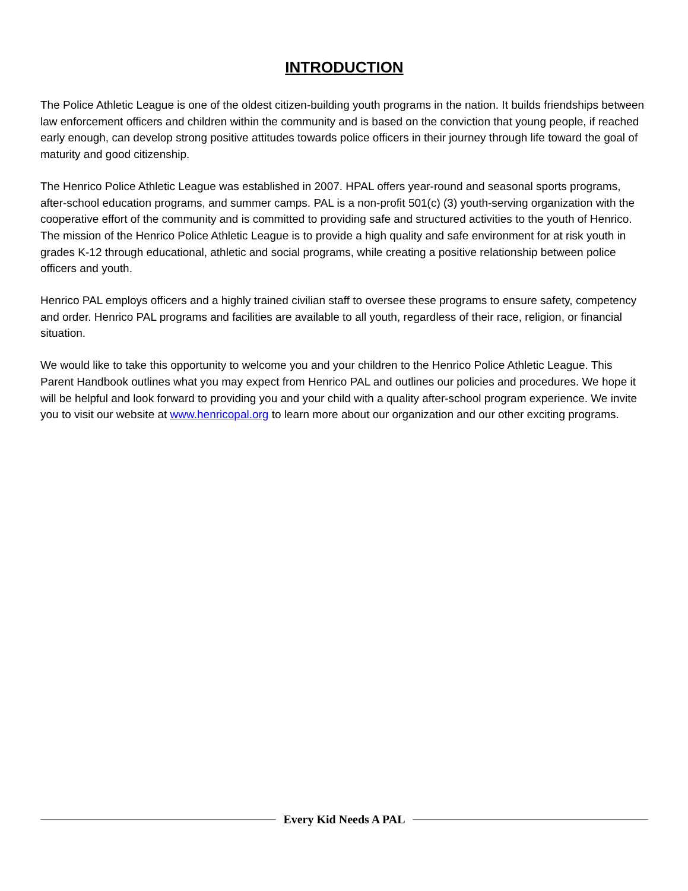INTRODUCTION
The Police Athletic League is one of the oldest citizen-building youth programs in the nation. It builds friendships between law enforcement officers and children within the community and is based on the conviction that young people, if reached early enough, can develop strong positive attitudes towards police officers in their journey through life toward the goal of maturity and good citizenship.
The Henrico Police Athletic League was established in 2007. HPAL offers year-round and seasonal sports programs, after-school education programs, and summer camps. PAL is a non-profit 501(c) (3) youth-serving organization with the cooperative effort of the community and is committed to providing safe and structured activities to the youth of Henrico. The mission of the Henrico Police Athletic League is to provide a high quality and safe environment for at risk youth in grades K-12 through educational, athletic and social programs, while creating a positive relationship between police officers and youth.
Henrico PAL employs officers and a highly trained civilian staff to oversee these programs to ensure safety, competency and order. Henrico PAL programs and facilities are available to all youth, regardless of their race, religion, or financial situation.
We would like to take this opportunity to welcome you and your children to the Henrico Police Athletic League. This Parent Handbook outlines what you may expect from Henrico PAL and outlines our policies and procedures. We hope it will be helpful and look forward to providing you and your child with a quality after-school program experience. We invite you to visit our website at www.henricopal.org to learn more about our organization and our other exciting programs.
Every Kid Needs A PAL